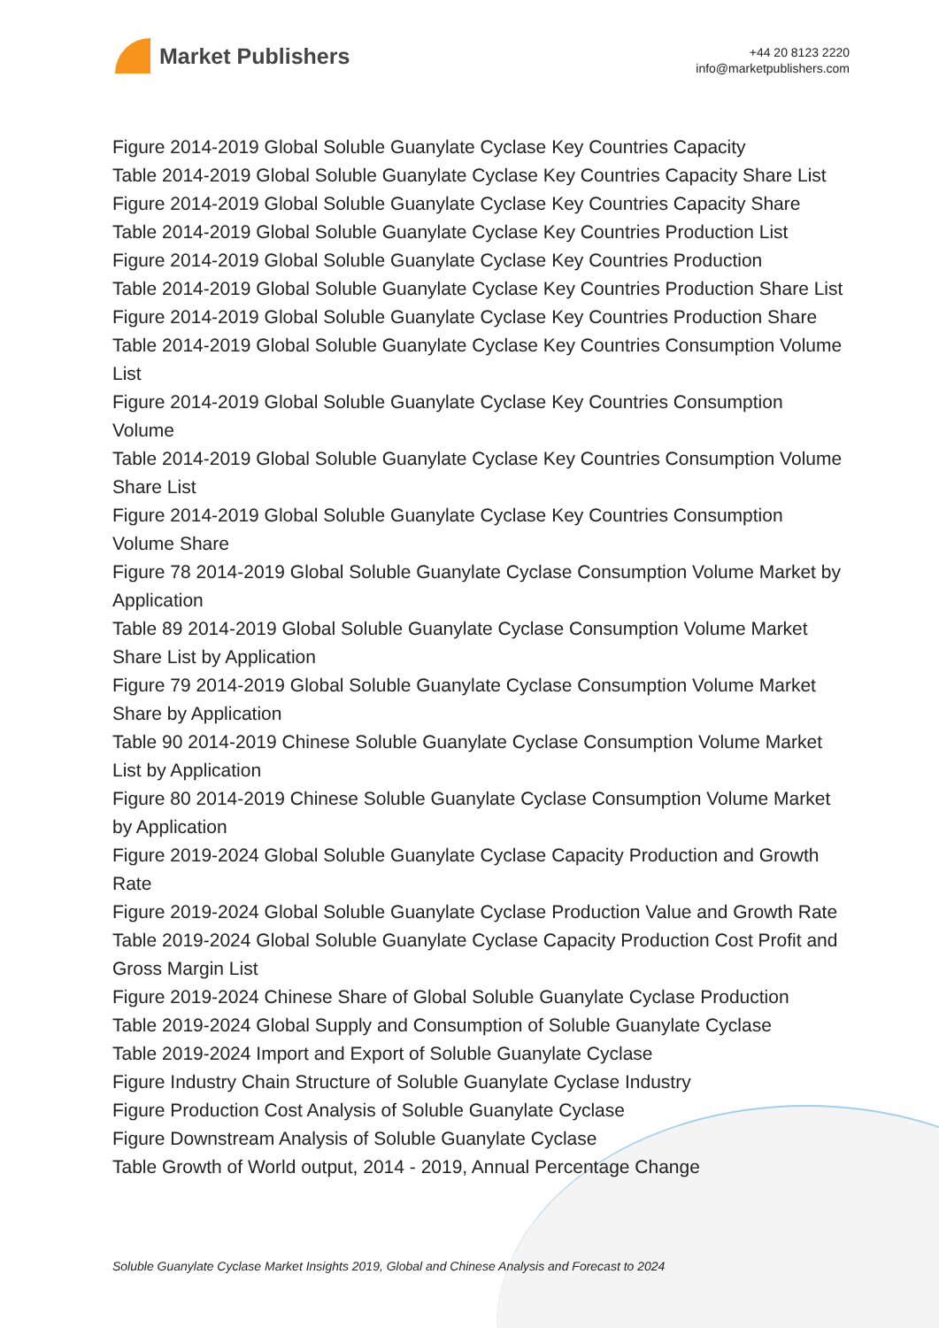Market Publishers
+44 20 8123 2220
info@marketpublishers.com
Figure 2014-2019 Global Soluble Guanylate Cyclase Key Countries Capacity
Table 2014-2019 Global Soluble Guanylate Cyclase Key Countries Capacity Share List
Figure 2014-2019 Global Soluble Guanylate Cyclase Key Countries Capacity Share
Table 2014-2019 Global Soluble Guanylate Cyclase Key Countries Production List
Figure 2014-2019 Global Soluble Guanylate Cyclase Key Countries Production
Table 2014-2019 Global Soluble Guanylate Cyclase Key Countries Production Share List
Figure 2014-2019 Global Soluble Guanylate Cyclase Key Countries Production Share
Table 2014-2019 Global Soluble Guanylate Cyclase Key Countries Consumption Volume List
Figure 2014-2019 Global Soluble Guanylate Cyclase Key Countries Consumption Volume
Table 2014-2019 Global Soluble Guanylate Cyclase Key Countries Consumption Volume Share List
Figure 2014-2019 Global Soluble Guanylate Cyclase Key Countries Consumption Volume Share
Figure 78 2014-2019 Global Soluble Guanylate Cyclase Consumption Volume Market by Application
Table 89 2014-2019 Global Soluble Guanylate Cyclase Consumption Volume Market Share List by Application
Figure 79 2014-2019 Global Soluble Guanylate Cyclase Consumption Volume Market Share by Application
Table 90 2014-2019 Chinese Soluble Guanylate Cyclase Consumption Volume Market List by Application
Figure 80 2014-2019 Chinese Soluble Guanylate Cyclase Consumption Volume Market by Application
Figure 2019-2024 Global Soluble Guanylate Cyclase Capacity Production and Growth Rate
Figure 2019-2024 Global Soluble Guanylate Cyclase Production Value and Growth Rate
Table 2019-2024 Global Soluble Guanylate Cyclase Capacity Production Cost Profit and Gross Margin List
Figure 2019-2024 Chinese Share of Global Soluble Guanylate Cyclase Production
Table 2019-2024 Global Supply and Consumption of Soluble Guanylate Cyclase
Table 2019-2024 Import and Export of Soluble Guanylate Cyclase
Figure Industry Chain Structure of Soluble Guanylate Cyclase Industry
Figure Production Cost Analysis of Soluble Guanylate Cyclase
Figure Downstream Analysis of Soluble Guanylate Cyclase
Table Growth of World output, 2014 - 2019, Annual Percentage Change
Soluble Guanylate Cyclase Market Insights 2019, Global and Chinese Analysis and Forecast to 2024